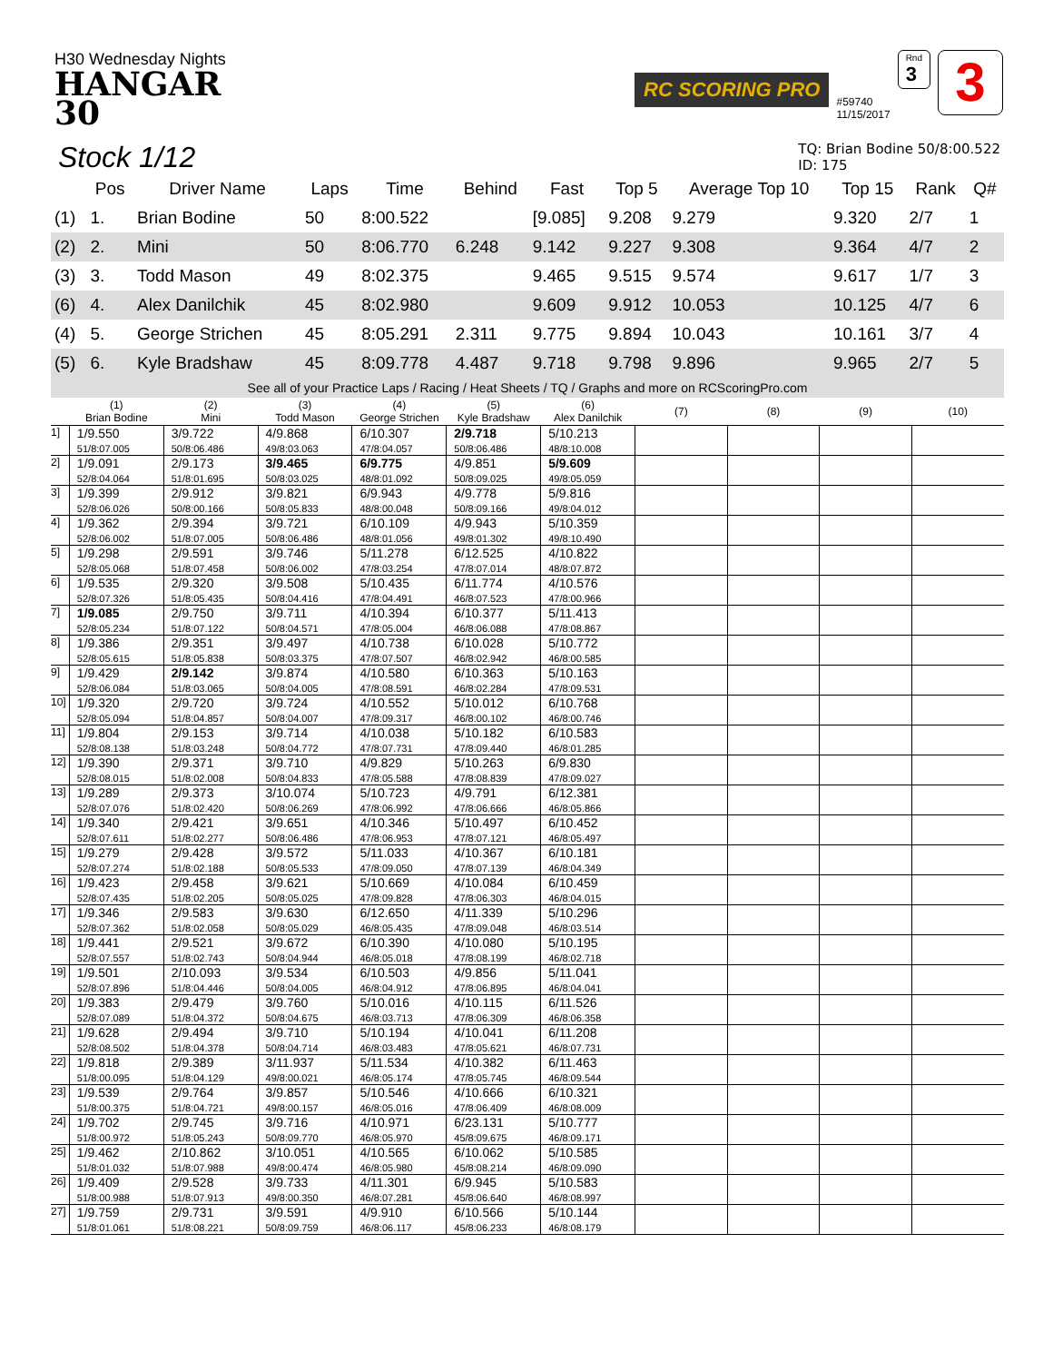H30 Wednesday Nights
HANGAR
30
RC SCORING PRO
#59740
11/15/2017
Rnd
3
3
Stock 1/12
TQ: Brian Bodine 50/8:00.522
ID: 175
| | Pos | Driver Name | Laps | Time | Behind | Fast | Top 5 | Average Top 10 | Top 15 | Rank | Q# |
| --- | --- | --- | --- | --- | --- | --- | --- | --- | --- | --- | --- |
| (1) | 1. | Brian Bodine | 50 | 8:00.522 | | [9.085] | 9.208 | 9.279 | 9.320 | 2/7 | 1 |
| (2) | 2. | Mini | 50 | 8:06.770 | 6.248 | 9.142 | 9.227 | 9.308 | 9.364 | 4/7 | 2 |
| (3) | 3. | Todd Mason | 49 | 8:02.375 | | 9.465 | 9.515 | 9.574 | 9.617 | 1/7 | 3 |
| (6) | 4. | Alex Danilchik | 45 | 8:02.980 | | 9.609 | 9.912 | 10.053 | 10.125 | 4/7 | 6 |
| (4) | 5. | George Strichen | 45 | 8:05.291 | 2.311 | 9.775 | 9.894 | 10.043 | 10.161 | 3/7 | 4 |
| (5) | 6. | Kyle Bradshaw | 45 | 8:09.778 | 4.487 | 9.718 | 9.798 | 9.896 | 9.965 | 2/7 | 5 |
See all of your Practice Laps / Racing / Heat Sheets / TQ / Graphs and more on RCScoringPro.com
| | (1) Brian Bodine | (2) Mini | (3) Todd Mason | (4) George Strichen | (5) Kyle Bradshaw | (6) Alex Danilchik | (7) | (8) | (9) | (10) |
| --- | --- | --- | --- | --- | --- | --- | --- | --- | --- | --- |
| 1] | 1/9.550 51/8:07.005 | 3/9.722 50/8:06.486 | 4/9.868 49/8:03.063 | 6/10.307 47/8:04.057 | 2/9.718 50/8:06.486 | 5/10.213 48/8:10.008 | | | | |
| 2] | 1/9.091 52/8:04.064 | 2/9.173 51/8:01.695 | 3/9.465 50/8:03.025 | 6/9.775 48/8:01.092 | 4/9.851 50/8:09.025 | 5/9.609 49/8:05.059 | | | | |
| 3] | 1/9.399 52/8:06.026 | 2/9.912 50/8:00.166 | 3/9.821 50/8:05.833 | 6/9.943 48/8:00.048 | 4/9.778 50/8:09.166 | 5/9.816 49/8:04.012 | | | | |
| 4] | 1/9.362 52/8:06.002 | 2/9.394 51/8:07.005 | 3/9.721 50/8:06.486 | 6/10.109 48/8:01.056 | 4/9.943 49/8:01.302 | 5/10.359 49/8:10.490 | | | | |
| 5] | 1/9.298 52/8:05.068 | 2/9.591 51/8:07.458 | 3/9.746 50/8:06.002 | 5/11.278 47/8:03.254 | 6/12.525 47/8:07.014 | 4/10.822 48/8:07.872 | | | | |
| 6] | 1/9.535 52/8:07.326 | 2/9.320 51/8:05.435 | 3/9.508 50/8:04.416 | 5/10.435 47/8:04.491 | 6/11.774 46/8:07.523 | 4/10.576 47/8:00.966 | | | | |
| 7] | 1/9.085 52/8:05.234 | 2/9.750 51/8:07.122 | 3/9.711 50/8:04.571 | 4/10.394 47/8:05.004 | 6/10.377 46/8:06.088 | 5/11.413 47/8:08.867 | | | | |
| 8] | 1/9.386 52/8:05.615 | 2/9.351 51/8:05.838 | 3/9.497 50/8:03.375 | 4/10.738 47/8:07.507 | 6/10.028 46/8:02.942 | 5/10.772 46/8:00.585 | | | | |
| 9] | 1/9.429 52/8:06.084 | 2/9.142 51/8:03.065 | 3/9.874 50/8:04.005 | 4/10.580 47/8:08.591 | 6/10.363 46/8:02.284 | 5/10.163 47/8:09.531 | | | | |
| 10] | 1/9.320 52/8:05.094 | 2/9.720 51/8:04.857 | 3/9.724 50/8:04.007 | 4/10.552 47/8:09.317 | 5/10.012 46/8:00.102 | 6/10.768 46/8:00.746 | | | | |
| 11] | 1/9.804 52/8:08.138 | 2/9.153 51/8:03.248 | 3/9.714 50/8:04.772 | 4/10.038 47/8:07.731 | 5/10.182 47/8:09.440 | 6/10.583 46/8:01.285 | | | | |
| 12] | 1/9.390 52/8:08.015 | 2/9.371 51/8:02.008 | 3/9.710 50/8:04.833 | 4/9.829 47/8:05.588 | 5/10.263 47/8:08.839 | 6/9.830 47/8:09.027 | | | | |
| 13] | 1/9.289 52/8:07.076 | 2/9.373 51/8:02.420 | 3/10.074 50/8:06.269 | 5/10.723 47/8:06.992 | 4/9.791 47/8:06.666 | 6/12.381 46/8:05.866 | | | | |
| 14] | 1/9.340 52/8:07.611 | 2/9.421 51/8:02.277 | 3/9.651 50/8:06.486 | 4/10.346 47/8:06.953 | 5/10.497 47/8:07.121 | 6/10.452 46/8:05.497 | | | | |
| 15] | 1/9.279 52/8:07.274 | 2/9.428 51/8:02.188 | 3/9.572 50/8:05.533 | 5/11.033 47/8:09.050 | 4/10.367 47/8:07.139 | 6/10.181 46/8:04.349 | | | | |
| 16] | 1/9.423 52/8:07.435 | 2/9.458 51/8:02.205 | 3/9.621 50/8:05.025 | 5/10.669 47/8:09.828 | 4/10.084 47/8:06.303 | 6/10.459 46/8:04.015 | | | | |
| 17] | 1/9.346 52/8:07.362 | 2/9.583 51/8:02.058 | 3/9.630 50/8:05.029 | 6/12.650 46/8:05.435 | 4/11.339 47/8:09.048 | 5/10.296 46/8:03.514 | | | | |
| 18] | 1/9.441 52/8:07.557 | 2/9.521 51/8:02.743 | 3/9.672 50/8:04.944 | 6/10.390 46/8:05.018 | 4/10.080 47/8:08.199 | 5/10.195 46/8:02.718 | | | | |
| 19] | 1/9.501 52/8:07.896 | 2/10.093 51/8:04.446 | 3/9.534 50/8:04.005 | 6/10.503 46/8:04.912 | 4/9.856 47/8:06.895 | 5/11.041 46/8:04.041 | | | | |
| 20] | 1/9.383 52/8:07.089 | 2/9.479 51/8:04.372 | 3/9.760 50/8:04.675 | 5/10.016 46/8:03.713 | 4/10.115 47/8:06.309 | 6/11.526 46/8:06.358 | | | | |
| 21] | 1/9.628 52/8:08.502 | 2/9.494 51/8:04.378 | 3/9.710 50/8:04.714 | 5/10.194 46/8:03.483 | 4/10.041 47/8:05.621 | 6/11.208 46/8:07.731 | | | | |
| 22] | 1/9.818 51/8:00.095 | 2/9.389 51/8:04.129 | 3/11.937 49/8:00.021 | 5/11.534 46/8:05.174 | 4/10.382 47/8:05.745 | 6/11.463 46/8:09.544 | | | | |
| 23] | 1/9.539 51/8:00.375 | 2/9.764 51/8:04.721 | 3/9.857 49/8:00.157 | 5/10.546 46/8:05.016 | 4/10.666 47/8:06.409 | 6/10.321 46/8:08.009 | | | | |
| 24] | 1/9.702 51/8:00.972 | 2/9.745 51/8:05.243 | 3/9.716 50/8:09.770 | 4/10.971 46/8:05.970 | 6/23.131 45/8:09.675 | 5/10.777 46/8:09.171 | | | | |
| 25] | 1/9.462 51/8:01.032 | 2/10.862 51/8:07.988 | 3/10.051 49/8:00.474 | 4/10.565 46/8:05.980 | 6/10.062 45/8:08.214 | 5/10.585 46/8:09.090 | | | | |
| 26] | 1/9.409 51/8:00.988 | 2/9.528 51/8:07.913 | 3/9.733 49/8:00.350 | 4/11.301 46/8:07.281 | 6/9.945 45/8:06.640 | 5/10.583 46/8:08.997 | | | | |
| 27] | 1/9.759 51/8:01.061 | 2/9.731 51/8:08.221 | 3/9.591 50/8:09.759 | 4/9.910 46/8:06.117 | 6/10.566 45/8:06.233 | 5/10.144 46/8:08.179 | | | | |